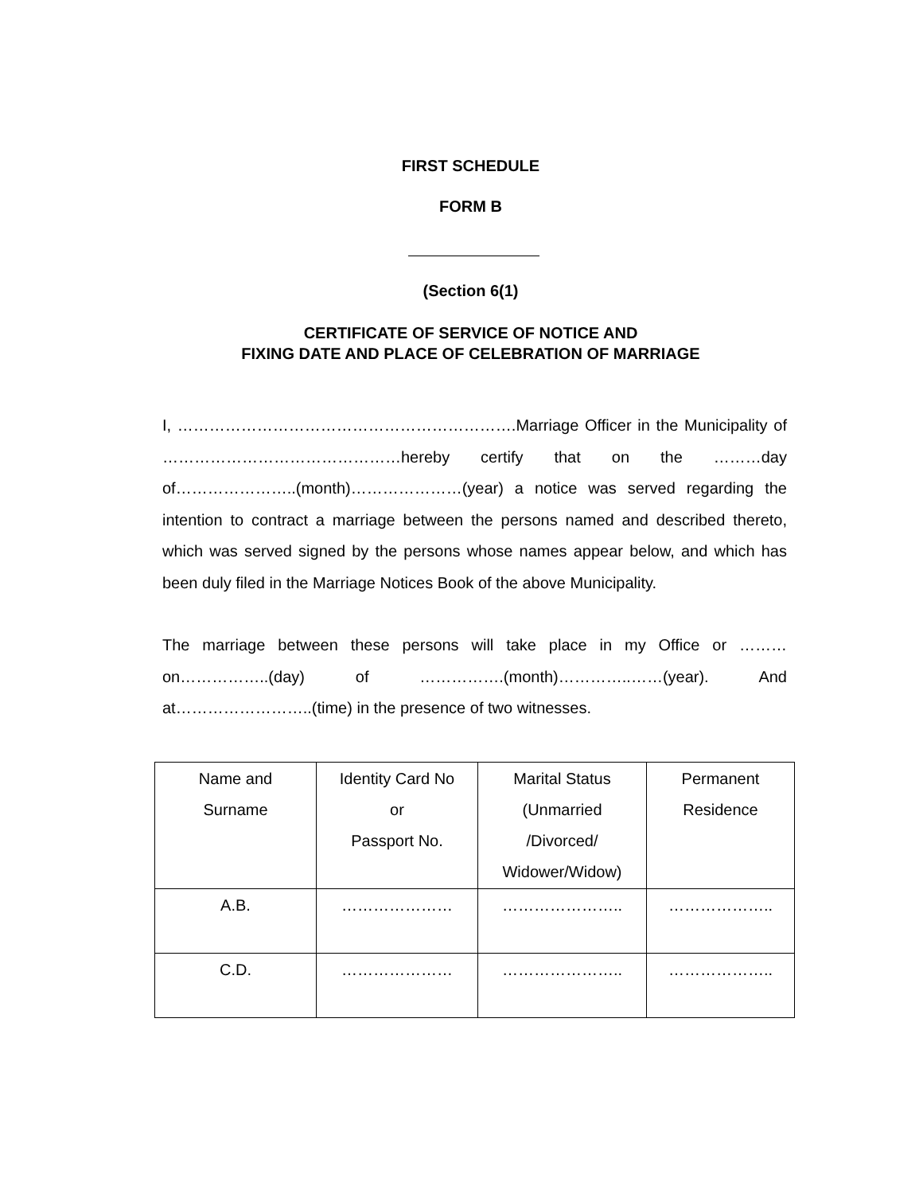FIRST SCHEDULE
FORM B
(Section 6(1)
CERTIFICATE OF SERVICE OF NOTICE AND
FIXING DATE AND PLACE OF CELEBRATION OF MARRIAGE
I, ……………………………………………………….Marriage Officer in the Municipality of ………………………………………hereby certify that on the ………day of…………………..(month)…………………(year) a notice was served regarding the intention to contract a marriage between the persons named and described thereto, which was served signed by the persons whose names appear below, and which has been duly filed in the Marriage Notices Book of the above Municipality.
The marriage between these persons will take place in my Office or ………on……………..(day) of …………….(month)…………..……(year). And at……………………..(time) in the presence of two witnesses.
| Name and Surname | Identity Card No or Passport No. | Marital Status (Unmarried /Divorced/ Widower/Widow) | Permanent Residence |
| A.B. | ………………… | ………………….. | ……………….. |
| C.D. | ………………… | ………………….. | ……………….. |